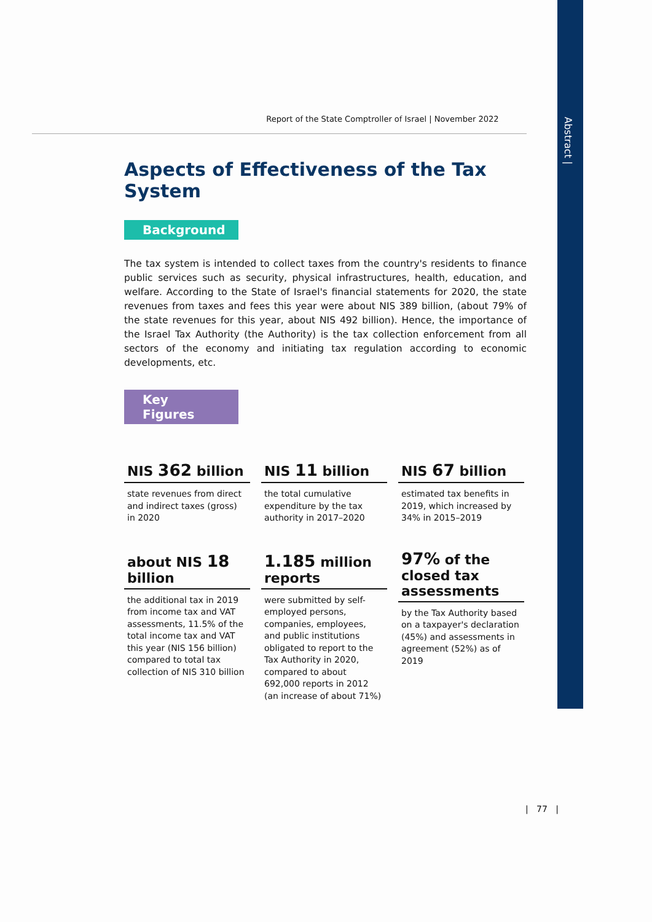Abstract |
Report of the State Comptroller of Israel | November 2022
Aspects of Effectiveness of the Tax System
Background
The tax system is intended to collect taxes from the country's residents to finance public services such as security, physical infrastructures, health, education, and welfare. According to the State of Israel's financial statements for 2020, the state revenues from taxes and fees this year were about NIS 389 billion, (about 79% of the state revenues for this year, about NIS 492 billion). Hence, the importance of the Israel Tax Authority (the Authority) is the tax collection enforcement from all sectors of the economy and initiating tax regulation according to economic developments, etc.
Key Figures
NIS 362 billion
state revenues from direct and indirect taxes (gross) in 2020
NIS 11 billion
the total cumulative expenditure by the tax authority in 2017–2020
NIS 67 billion
estimated tax benefits in 2019, which increased by 34% in 2015–2019
about NIS 18 billion
the additional tax in 2019 from income tax and VAT assessments, 11.5% of the total income tax and VAT this year (NIS 156 billion) compared to total tax collection of NIS 310 billion
1.185 million reports
were submitted by self-employed persons, companies, employees, and public institutions obligated to report to the Tax Authority in 2020, compared to about 692,000 reports in 2012 (an increase of about 71%)
97% of the closed tax assessments
by the Tax Authority based on a taxpayer's declaration (45%) and assessments in agreement (52%) as of 2019
| 77 |